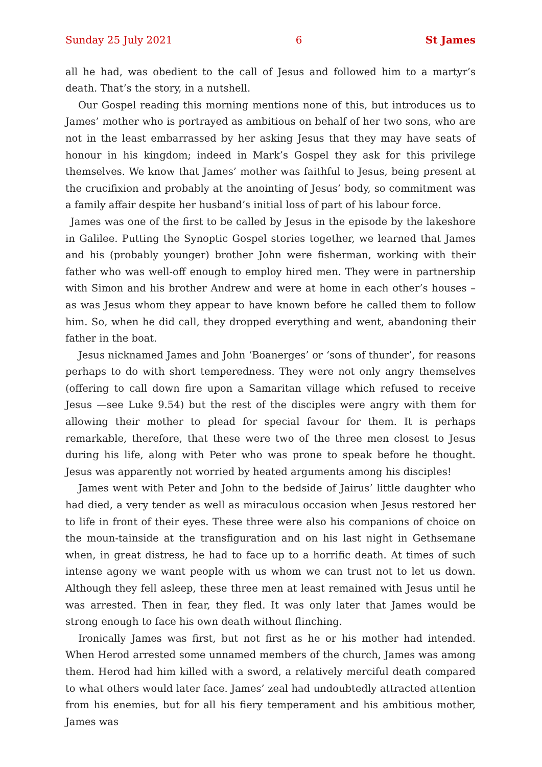Sunday 25 July 2021 6 St James
all he had, was obedient to the call of Jesus and followed him to a martyr’s death. That’s the story, in a nutshell.
Our Gospel reading this morning mentions none of this, but introduces us to James’ mother who is portrayed as ambitious on behalf of her two sons, who are not in the least embarrassed by her asking Jesus that they may have seats of honour in his kingdom; indeed in Mark’s Gospel they ask for this privilege themselves. We know that James’ mother was faithful to Jesus, being present at the crucifixion and probably at the anointing of Jesus’ body, so commitment was a family affair despite her husband’s initial loss of part of his labour force.
James was one of the first to be called by Jesus in the episode by the lakeshore in Galilee. Putting the Synoptic Gospel stories together, we learned that James and his (probably younger) brother John were fisherman, working with their father who was well-off enough to employ hired men. They were in partnership with Simon and his brother Andrew and were at home in each other’s houses – as was Jesus whom they appear to have known before he called them to follow him. So, when he did call, they dropped everything and went, abandoning their father in the boat.
Jesus nicknamed James and John ‘Boanerges’ or ‘sons of thunder’, for reasons perhaps to do with short temperedness. They were not only angry themselves (offering to call down fire upon a Samaritan village which refused to receive Jesus —see Luke 9.54) but the rest of the disciples were angry with them for allowing their mother to plead for special favour for them. It is perhaps remarkable, therefore, that these were two of the three men closest to Jesus during his life, along with Peter who was prone to speak before he thought. Jesus was apparently not worried by heated arguments among his disciples!
James went with Peter and John to the bedside of Jairus’ little daughter who had died, a very tender as well as miraculous occasion when Jesus restored her to life in front of their eyes. These three were also his companions of choice on the moun-tainside at the transfiguration and on his last night in Gethsemane when, in great distress, he had to face up to a horrific death. At times of such intense agony we want people with us whom we can trust not to let us down. Although they fell asleep, these three men at least remained with Jesus until he was arrested. Then in fear, they fled. It was only later that James would be strong enough to face his own death without flinching.
Ironically James was first, but not first as he or his mother had intended. When Herod arrested some unnamed members of the church, James was among them. Herod had him killed with a sword, a relatively merciful death compared to what others would later face. James’ zeal had undoubtedly attracted attention from his enemies, but for all his fiery temperament and his ambitious mother, James was